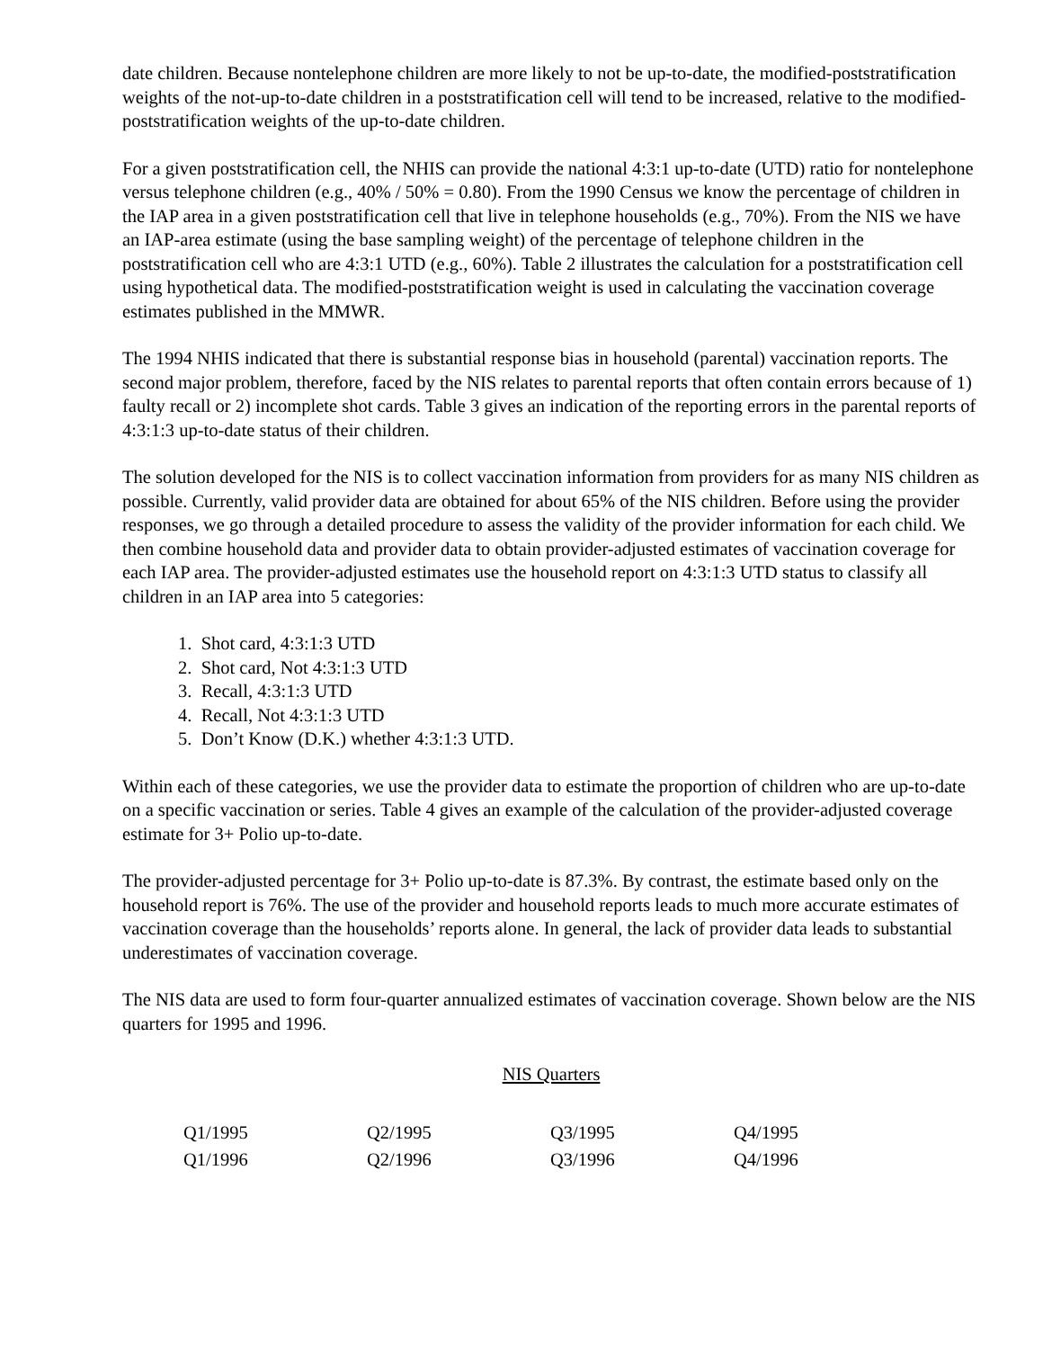date children. Because nontelephone children are more likely to not be up-to-date, the modified-poststratification weights of the not-up-to-date children in a poststratification cell will tend to be increased, relative to the modified-poststratification weights of the up-to-date children.
For a given poststratification cell, the NHIS can provide the national 4:3:1 up-to-date (UTD) ratio for nontelephone versus telephone children (e.g., 40% / 50% = 0.80). From the 1990 Census we know the percentage of children in the IAP area in a given poststratification cell that live in telephone households (e.g., 70%). From the NIS we have an IAP-area estimate (using the base sampling weight) of the percentage of telephone children in the poststratification cell who are 4:3:1 UTD (e.g., 60%). Table 2 illustrates the calculation for a poststratification cell using hypothetical data. The modified-poststratification weight is used in calculating the vaccination coverage estimates published in the MMWR.
The 1994 NHIS indicated that there is substantial response bias in household (parental) vaccination reports. The second major problem, therefore, faced by the NIS relates to parental reports that often contain errors because of 1) faulty recall or 2) incomplete shot cards. Table 3 gives an indication of the reporting errors in the parental reports of 4:3:1:3 up-to-date status of their children.
The solution developed for the NIS is to collect vaccination information from providers for as many NIS children as possible. Currently, valid provider data are obtained for about 65% of the NIS children. Before using the provider responses, we go through a detailed procedure to assess the validity of the provider information for each child. We then combine household data and provider data to obtain provider-adjusted estimates of vaccination coverage for each IAP area. The provider-adjusted estimates use the household report on 4:3:1:3 UTD status to classify all children in an IAP area into 5 categories:
1. Shot card, 4:3:1:3 UTD
2. Shot card, Not 4:3:1:3 UTD
3. Recall, 4:3:1:3 UTD
4. Recall, Not 4:3:1:3 UTD
5. Don’t Know (D.K.) whether 4:3:1:3 UTD.
Within each of these categories, we use the provider data to estimate the proportion of children who are up-to-date on a specific vaccination or series. Table 4 gives an example of the calculation of the provider-adjusted coverage estimate for 3+ Polio up-to-date.
The provider-adjusted percentage for 3+ Polio up-to-date is 87.3%. By contrast, the estimate based only on the household report is 76%. The use of the provider and household reports leads to much more accurate estimates of vaccination coverage than the households’ reports alone. In general, the lack of provider data leads to substantial underestimates of vaccination coverage.
The NIS data are used to form four-quarter annualized estimates of vaccination coverage. Shown below are the NIS quarters for 1995 and 1996.
NIS Quarters
| Q1/1995 | Q2/1995 | Q3/1995 | Q4/1995 |
| Q1/1996 | Q2/1996 | Q3/1996 | Q4/1996 |